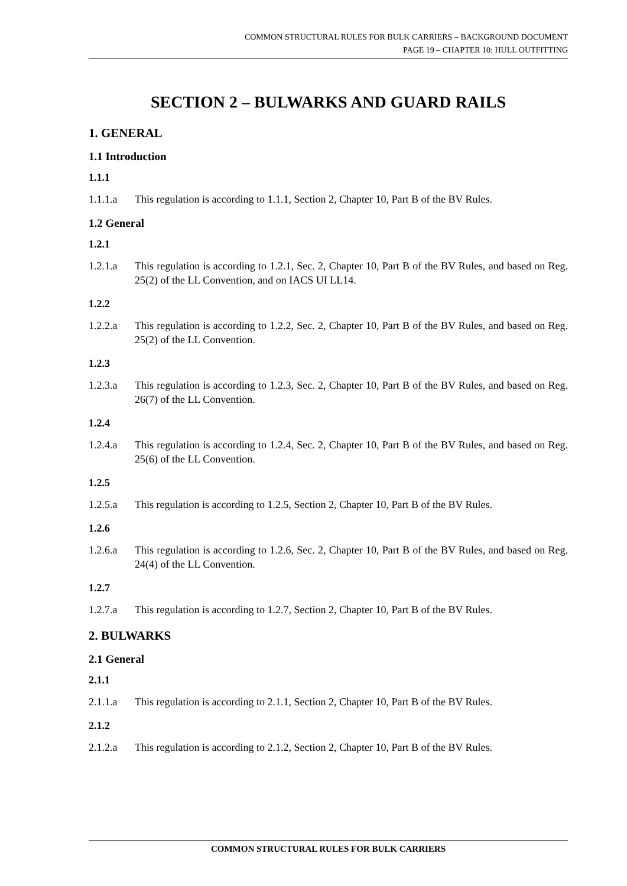COMMON STRUCTURAL RULES FOR BULK CARRIERS – BACKGROUND DOCUMENT
PAGE 19 – CHAPTER 10: HULL OUTFITTING
SECTION 2 – BULWARKS AND GUARD RAILS
1. GENERAL
1.1 Introduction
1.1.1
1.1.1.a This regulation is according to 1.1.1, Section 2, Chapter 10, Part B of the BV Rules.
1.2 General
1.2.1
1.2.1.a This regulation is according to 1.2.1, Sec. 2, Chapter 10, Part B of the BV Rules, and based on Reg. 25(2) of the LL Convention, and on IACS UI LL14.
1.2.2
1.2.2.a This regulation is according to 1.2.2, Sec. 2, Chapter 10, Part B of the BV Rules, and based on Reg. 25(2) of the LL Convention.
1.2.3
1.2.3.a This regulation is according to 1.2.3, Sec. 2, Chapter 10, Part B of the BV Rules, and based on Reg. 26(7) of the LL Convention.
1.2.4
1.2.4.a This regulation is according to 1.2.4, Sec. 2, Chapter 10, Part B of the BV Rules, and based on Reg. 25(6) of the LL Convention.
1.2.5
1.2.5.a This regulation is according to 1.2.5, Section 2, Chapter 10, Part B of the BV Rules.
1.2.6
1.2.6.a This regulation is according to 1.2.6, Sec. 2, Chapter 10, Part B of the BV Rules, and based on Reg. 24(4) of the LL Convention.
1.2.7
1.2.7.a This regulation is according to 1.2.7, Section 2, Chapter 10, Part B of the BV Rules.
2. BULWARKS
2.1 General
2.1.1
2.1.1.a This regulation is according to 2.1.1, Section 2, Chapter 10, Part B of the BV Rules.
2.1.2
2.1.2.a This regulation is according to 2.1.2, Section 2, Chapter 10, Part B of the BV Rules.
COMMON STRUCTURAL RULES FOR BULK CARRIERS